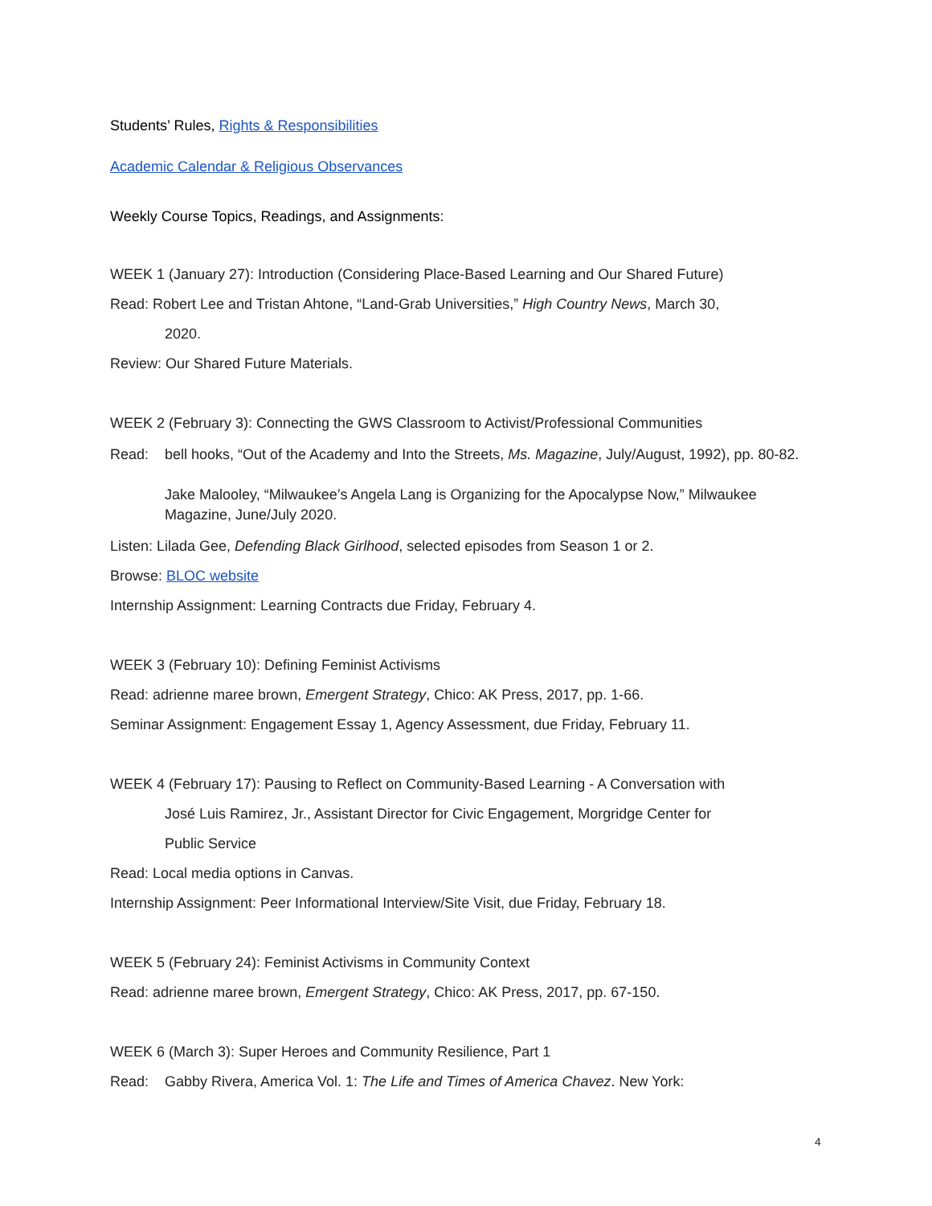Students’ Rules, Rights & Responsibilities
Academic Calendar & Religious Observances
Weekly Course Topics, Readings, and Assignments:
WEEK 1 (January 27): Introduction (Considering Place-Based Learning and Our Shared Future)
Read: Robert Lee and Tristan Ahtone, “Land-Grab Universities,” High Country News, March 30,
2020.
Review: Our Shared Future Materials.
WEEK 2 (February 3): Connecting the GWS Classroom to Activist/Professional Communities
Read: bell hooks, “Out of the Academy and Into the Streets, Ms. Magazine, July/August, 1992), pp. 80-82.
Jake Malooley, “Milwaukee’s Angela Lang is Organizing for the Apocalypse Now,” Milwaukee Magazine, June/July 2020.
Listen: Lilada Gee, Defending Black Girlhood, selected episodes from Season 1 or 2.
Browse: BLOC website
Internship Assignment: Learning Contracts due Friday, February 4.
WEEK 3 (February 10): Defining Feminist Activisms
Read: adrienne maree brown, Emergent Strategy, Chico: AK Press, 2017, pp. 1-66.
Seminar Assignment: Engagement Essay 1, Agency Assessment, due Friday, February 11.
WEEK 4 (February 17): Pausing to Reflect on Community-Based Learning - A Conversation with
José Luis Ramirez, Jr., Assistant Director for Civic Engagement, Morgridge Center for
Public Service
Read: Local media options in Canvas.
Internship Assignment: Peer Informational Interview/Site Visit, due Friday, February 18.
WEEK 5 (February 24): Feminist Activisms in Community Context
Read: adrienne maree brown, Emergent Strategy, Chico: AK Press, 2017, pp. 67-150.
WEEK 6 (March 3): Super Heroes and Community Resilience, Part 1
Read: Gabby Rivera, America Vol. 1: The Life and Times of America Chavez. New York:
4